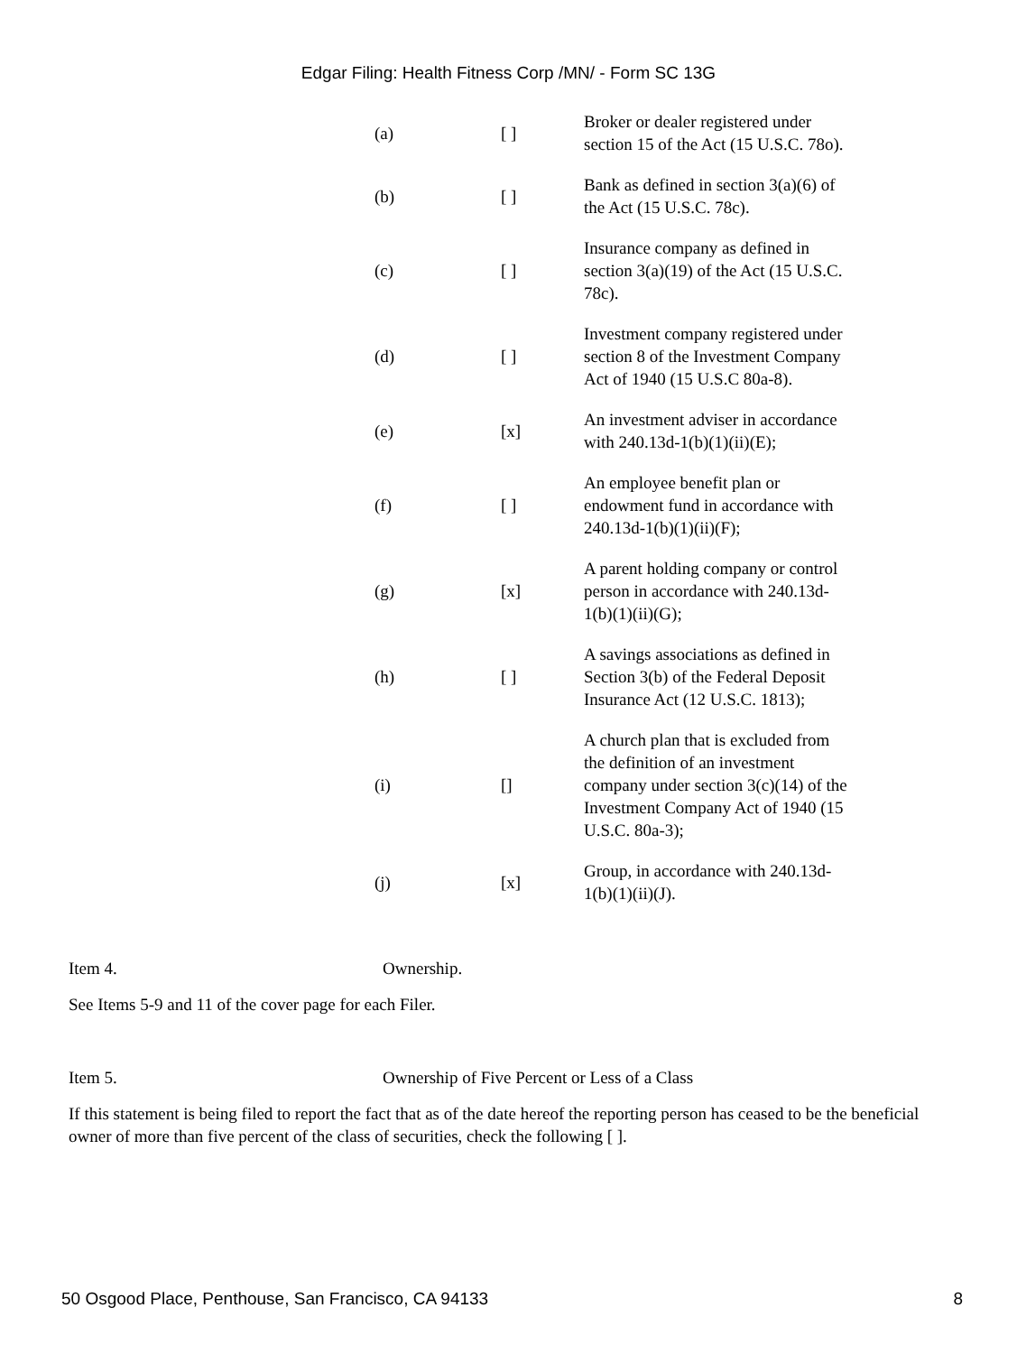Edgar Filing: Health Fitness Corp /MN/ - Form SC 13G
| (a) | [ ] | Broker or dealer registered under section 15 of the Act (15 U.S.C. 78o). |
| (b) | [ ] | Bank as defined in section 3(a)(6) of the Act (15 U.S.C. 78c). |
| (c) | [ ] | Insurance company as defined in section 3(a)(19) of the Act (15 U.S.C. 78c). |
| (d) | [ ] | Investment company registered under section 8 of the Investment Company Act of 1940 (15 U.S.C 80a-8). |
| (e) | [x] | An investment adviser in accordance with 240.13d-1(b)(1)(ii)(E); |
| (f) | [ ] | An employee benefit plan or endowment fund in accordance with 240.13d-1(b)(1)(ii)(F); |
| (g) | [x] | A parent holding company or control person in accordance with 240.13d-1(b)(1)(ii)(G); |
| (h) | [ ] | A savings associations as defined in Section 3(b) of the Federal Deposit Insurance Act (12 U.S.C. 1813); |
| (i) | [] | A church plan that is excluded from the definition of an investment company under section 3(c)(14) of the Investment Company Act of 1940 (15 U.S.C. 80a-3); |
| (j) | [x] | Group, in accordance with 240.13d-1(b)(1)(ii)(J). |
Item 4. Ownership.
See Items 5-9 and 11 of the cover page for each Filer.
Item 5. Ownership of Five Percent or Less of a Class
If this statement is being filed to report the fact that as of the date hereof the reporting person has ceased to be the beneficial owner of more than five percent of the class of securities, check the following [ ].
50 Osgood Place, Penthouse, San Francisco, CA 94133 8